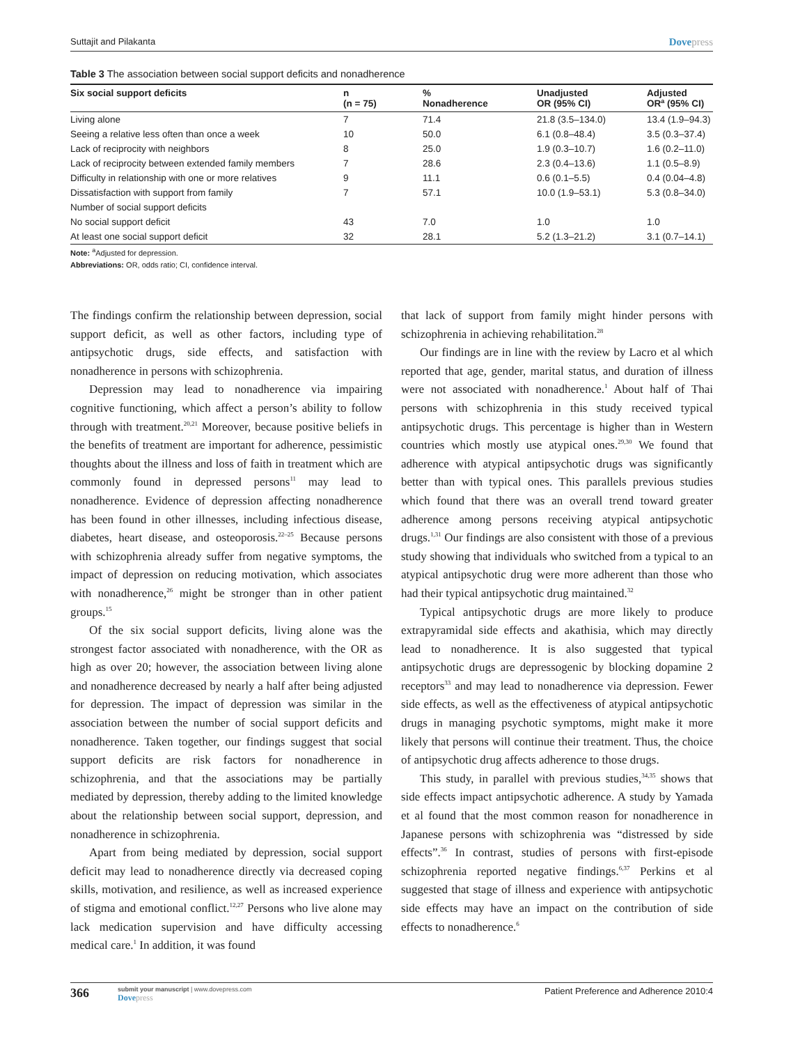Suttajit and Pilakanta Dovepress
Table 3 The association between social support deficits and nonadherence
| Six social support deficits | n (n = 75) | % Nonadherence | Unadjusted OR (95% CI) | Adjusted OR<sup>a</sup> (95% CI) |
| --- | --- | --- | --- | --- |
| Living alone | 7 | 71.4 | 21.8 (3.5–134.0) | 13.4 (1.9–94.3) |
| Seeing a relative less often than once a week | 10 | 50.0 | 6.1 (0.8–48.4) | 3.5 (0.3–37.4) |
| Lack of reciprocity with neighbors | 8 | 25.0 | 1.9 (0.3–10.7) | 1.6 (0.2–11.0) |
| Lack of reciprocity between extended family members | 7 | 28.6 | 2.3 (0.4–13.6) | 1.1 (0.5–8.9) |
| Difficulty in relationship with one or more relatives | 9 | 11.1 | 0.6 (0.1–5.5) | 0.4 (0.04–4.8) |
| Dissatisfaction with support from family | 7 | 57.1 | 10.0 (1.9–53.1) | 5.3 (0.8–34.0) |
| Number of social support deficits | | | | |
| No social support deficit | 43 | 7.0 | 1.0 | 1.0 |
| At least one social support deficit | 32 | 28.1 | 5.2 (1.3–21.2) | 3.1 (0.7–14.1) |
Note: <sup>a</sup>Adjusted for depression.
Abbreviations: OR, odds ratio; CI, confidence interval.
The findings confirm the relationship between depression, social support deficit, as well as other factors, including type of antipsychotic drugs, side effects, and satisfaction with nonadherence in persons with schizophrenia.
Depression may lead to nonadherence via impairing cognitive functioning, which affect a person’s ability to follow through with treatment.<sup>20,21</sup> Moreover, because positive beliefs in the benefits of treatment are important for adherence, pessimistic thoughts about the illness and loss of faith in treatment which are commonly found in depressed persons<sup>11</sup> may lead to nonadherence. Evidence of depression affecting nonadherence has been found in other illnesses, including infectious disease, diabetes, heart disease, and osteoporosis.<sup>22–25</sup> Because persons with schizophrenia already suffer from negative symptoms, the impact of depression on reducing motivation, which associates with nonadherence,<sup>26</sup> might be stronger than in other patient groups.<sup>15</sup>
Of the six social support deficits, living alone was the strongest factor associated with nonadherence, with the OR as high as over 20; however, the association between living alone and nonadherence decreased by nearly a half after being adjusted for depression. The impact of depression was similar in the association between the number of social support deficits and nonadherence. Taken together, our findings suggest that social support deficits are risk factors for nonadherence in schizophrenia, and that the associations may be partially mediated by depression, thereby adding to the limited knowledge about the relationship between social support, depression, and nonadherence in schizophrenia.
Apart from being mediated by depression, social support deficit may lead to nonadherence directly via decreased coping skills, motivation, and resilience, as well as increased experience of stigma and emotional conflict.<sup>12,27</sup> Persons who live alone may lack medication supervision and have difficulty accessing medical care.<sup>1</sup> In addition, it was found
that lack of support from family might hinder persons with schizophrenia in achieving rehabilitation.<sup>28</sup>
Our findings are in line with the review by Lacro et al which reported that age, gender, marital status, and duration of illness were not associated with nonadherence.<sup>1</sup> About half of Thai persons with schizophrenia in this study received typical antipsychotic drugs. This percentage is higher than in Western countries which mostly use atypical ones.<sup>29,30</sup> We found that adherence with atypical antipsychotic drugs was significantly better than with typical ones. This parallels previous studies which found that there was an overall trend toward greater adherence among persons receiving atypical antipsychotic drugs.<sup>1,31</sup> Our findings are also consistent with those of a previous study showing that individuals who switched from a typical to an atypical antipsychotic drug were more adherent than those who had their typical antipsychotic drug maintained.<sup>32</sup>
Typical antipsychotic drugs are more likely to produce extrapyramidal side effects and akathisia, which may directly lead to nonadherence. It is also suggested that typical antipsychotic drugs are depressogenic by blocking dopamine 2 receptors<sup>33</sup> and may lead to nonadherence via depression. Fewer side effects, as well as the effectiveness of atypical antipsychotic drugs in managing psychotic symptoms, might make it more likely that persons will continue their treatment. Thus, the choice of antipsychotic drug affects adherence to those drugs.
This study, in parallel with previous studies,<sup>34,35</sup> shows that side effects impact antipsychotic adherence. A study by Yamada et al found that the most common reason for nonadherence in Japanese persons with schizophrenia was “distressed by side effects”.<sup>36</sup> In contrast, studies of persons with first-episode schizophrenia reported negative findings.<sup>6,37</sup> Perkins et al suggested that stage of illness and experience with antipsychotic side effects may have an impact on the contribution of side effects to nonadherence.<sup>6</sup>
366
submit your manuscript | www.dovepress.com
Dovepress
Patient Preference and Adherence 2010:4